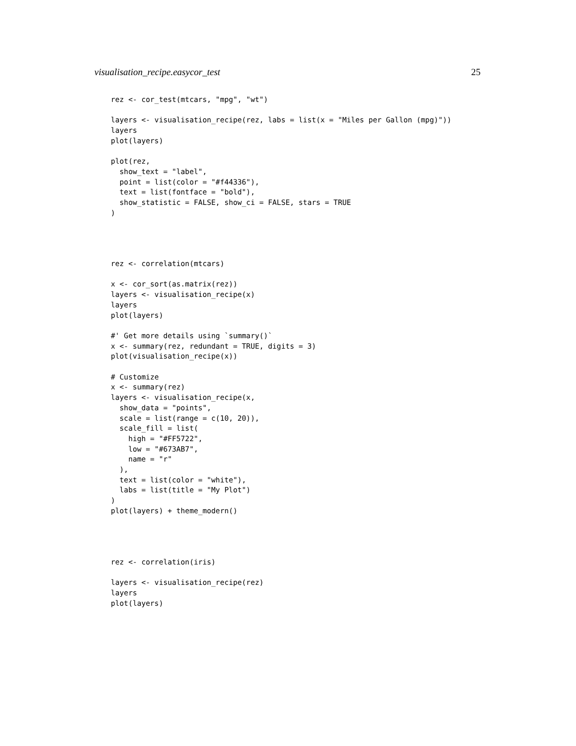visualisation_recipe.easycor_test 25
rez <- cor_test(mtcars, "mpg", "wt")

layers <- visualisation_recipe(rez, labs = list(x = "Miles per Gallon (mpg)"))
layers
plot(layers)

plot(rez,
  show_text = "label",
  point = list(color = "#f44336"),
  text = list(fontface = "bold"),
  show_statistic = FALSE, show_ci = FALSE, stars = TRUE
)
rez <- correlation(mtcars)

x <- cor_sort(as.matrix(rez))
layers <- visualisation_recipe(x)
layers
plot(layers)

#' Get more details using `summary()`
x <- summary(rez, redundant = TRUE, digits = 3)
plot(visualisation_recipe(x))

# Customize
x <- summary(rez)
layers <- visualisation_recipe(x,
  show_data = "points",
  scale = list(range = c(10, 20)),
  scale_fill = list(
    high = "#FF5722",
    low = "#673AB7",
    name = "r"
  ),
  text = list(color = "white"),
  labs = list(title = "My Plot")
)
plot(layers) + theme_modern()
rez <- correlation(iris)

layers <- visualisation_recipe(rez)
layers
plot(layers)